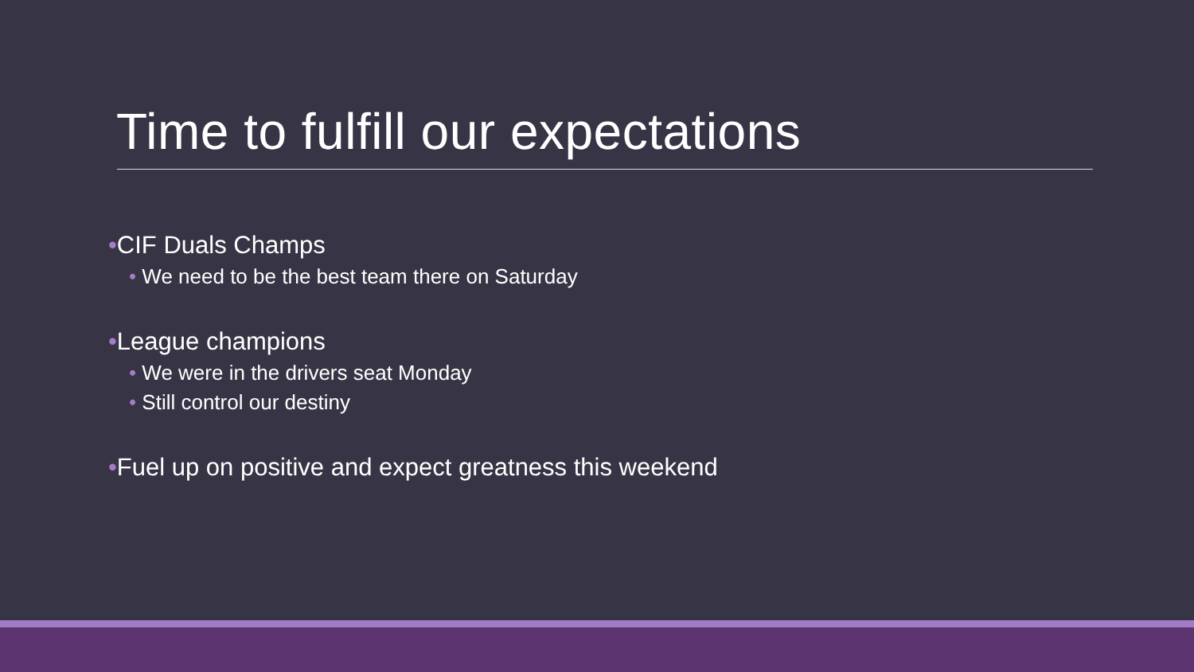Time to fulfill our expectations
•CIF Duals Champs
• We need to be the best team there on Saturday
•League champions
• We were in the drivers seat Monday
• Still control our destiny
•Fuel up on positive and expect greatness this weekend